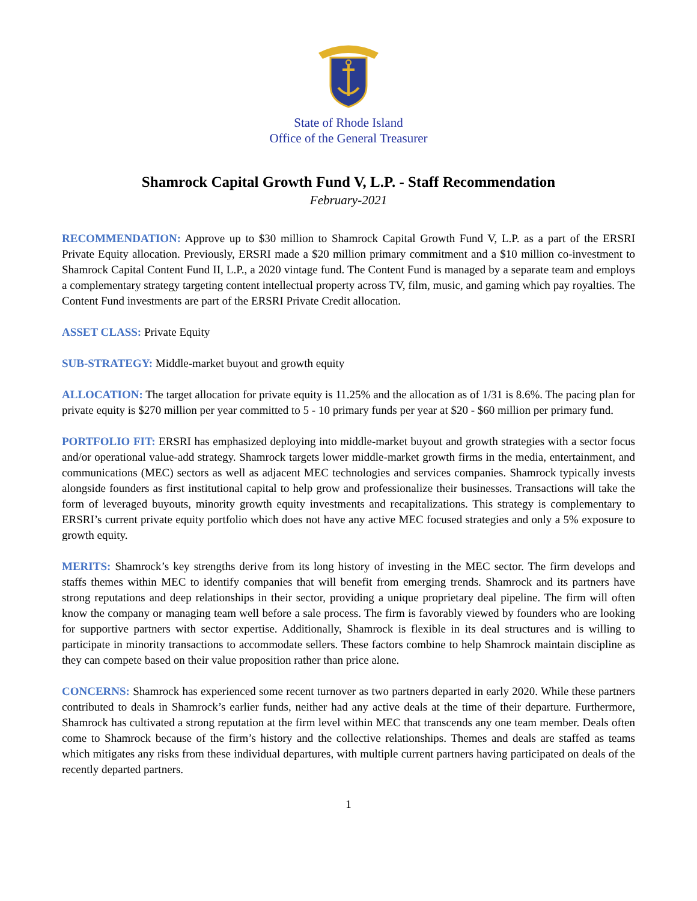State of Rhode Island
Office of the General Treasurer
Shamrock Capital Growth Fund V, L.P. - Staff Recommendation
February-2021
RECOMMENDATION: Approve up to $30 million to Shamrock Capital Growth Fund V, L.P. as a part of the ERSRI Private Equity allocation. Previously, ERSRI made a $20 million primary commitment and a $10 million co-investment to Shamrock Capital Content Fund II, L.P., a 2020 vintage fund. The Content Fund is managed by a separate team and employs a complementary strategy targeting content intellectual property across TV, film, music, and gaming which pay royalties. The Content Fund investments are part of the ERSRI Private Credit allocation.
ASSET CLASS: Private Equity
SUB-STRATEGY: Middle-market buyout and growth equity
ALLOCATION: The target allocation for private equity is 11.25% and the allocation as of 1/31 is 8.6%. The pacing plan for private equity is $270 million per year committed to 5 - 10 primary funds per year at $20 - $60 million per primary fund.
PORTFOLIO FIT: ERSRI has emphasized deploying into middle-market buyout and growth strategies with a sector focus and/or operational value-add strategy. Shamrock targets lower middle-market growth firms in the media, entertainment, and communications (MEC) sectors as well as adjacent MEC technologies and services companies. Shamrock typically invests alongside founders as first institutional capital to help grow and professionalize their businesses. Transactions will take the form of leveraged buyouts, minority growth equity investments and recapitalizations. This strategy is complementary to ERSRI’s current private equity portfolio which does not have any active MEC focused strategies and only a 5% exposure to growth equity.
MERITS: Shamrock’s key strengths derive from its long history of investing in the MEC sector. The firm develops and staffs themes within MEC to identify companies that will benefit from emerging trends. Shamrock and its partners have strong reputations and deep relationships in their sector, providing a unique proprietary deal pipeline. The firm will often know the company or managing team well before a sale process. The firm is favorably viewed by founders who are looking for supportive partners with sector expertise. Additionally, Shamrock is flexible in its deal structures and is willing to participate in minority transactions to accommodate sellers. These factors combine to help Shamrock maintain discipline as they can compete based on their value proposition rather than price alone.
CONCERNS: Shamrock has experienced some recent turnover as two partners departed in early 2020. While these partners contributed to deals in Shamrock’s earlier funds, neither had any active deals at the time of their departure. Furthermore, Shamrock has cultivated a strong reputation at the firm level within MEC that transcends any one team member. Deals often come to Shamrock because of the firm’s history and the collective relationships. Themes and deals are staffed as teams which mitigates any risks from these individual departures, with multiple current partners having participated on deals of the recently departed partners.
1